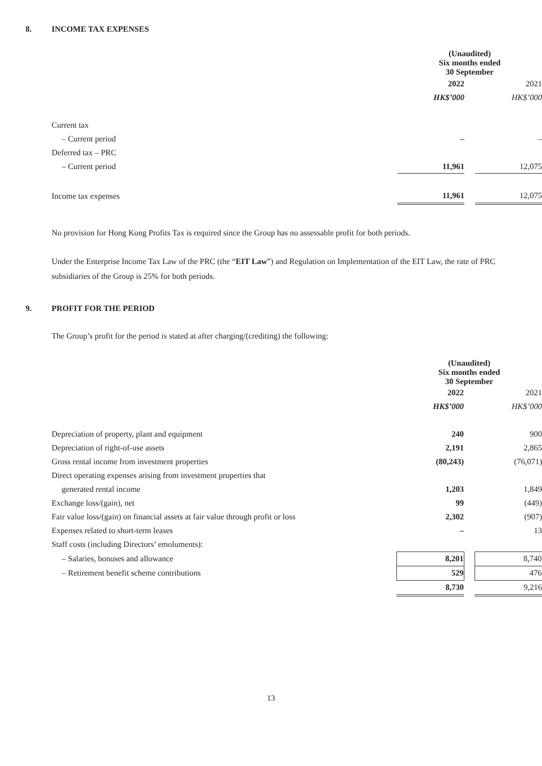8. INCOME TAX EXPENSES
| | (Unaudited) Six months ended 30 September | | | |
| | 2022 | | 2021 | |
| | HK$’000 | | HK$’000 | |
| Current tax | | | | |
| – Current period | – | | – | |
| Deferred tax – PRC | | | | |
| – Current period | 11,961 | | 12,075 | |
| Income tax expenses | 11,961 | | 12,075 | |
No provision for Hong Kong Profits Tax is required since the Group has no assessable profit for both periods.
Under the Enterprise Income Tax Law of the PRC (the “EIT Law”) and Regulation on Implementation of the EIT Law, the rate of PRC subsidiaries of the Group is 25% for both periods.
9. PROFIT FOR THE PERIOD
The Group’s profit for the period is stated at after charging/(crediting) the following:
| | (Unaudited) Six months ended 30 September | | | |
| | 2022 | | 2021 | |
| | HK$’000 | | HK$’000 | |
| Depreciation of property, plant and equipment | 240 | | 900 | |
| Depreciation of right-of-use assets | 2,191 | | 2,865 | |
| Gross rental income from investment properties | (80,243) | | (76,071) | |
| Direct operating expenses arising from investment properties that | | | | |
| generated rental income | 1,203 | | 1,849 | |
| Exchange loss/(gain), net | 99 | | (449) | |
| Fair value loss/(gain) on financial assets at fair value through profit or loss | 2,302 | | (907) | |
| Expenses related to short-term leases | – | | 13 | |
| Staff costs (including Directors’ emoluments): | | | | |
| – Salaries, bonuses and allowance | 8,201 | | 8,740 | |
| – Retirement benefit scheme contributions | 529 | | 476 | |
| | 8,730 | | 9,216 | |
13